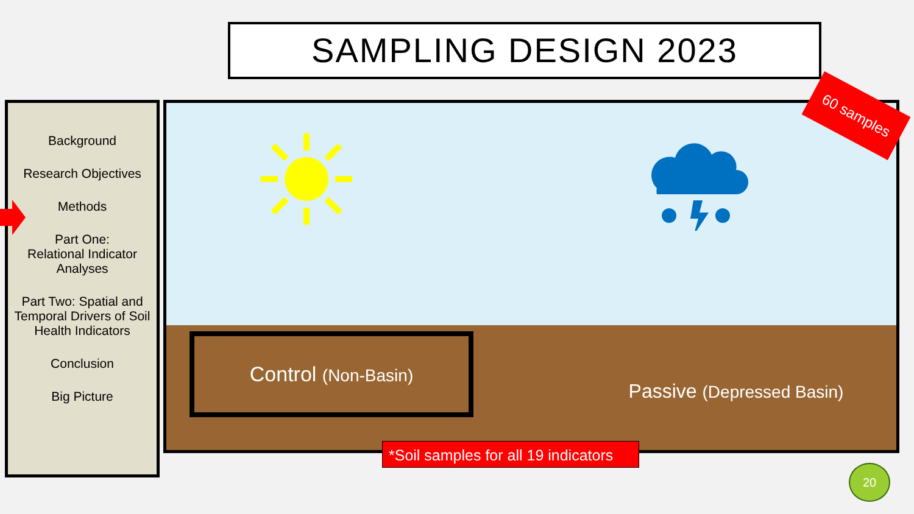SAMPLING DESIGN 2023
Background
Research Objectives
Methods
Part One:
Relational Indicator Analyses
Part Two: Spatial and Temporal Drivers of Soil Health Indicators
Conclusion
Big Picture
Control (Non-Basin)
Passive (Depressed Basin)
60 samples
*Soil samples for all 19 indicators
20